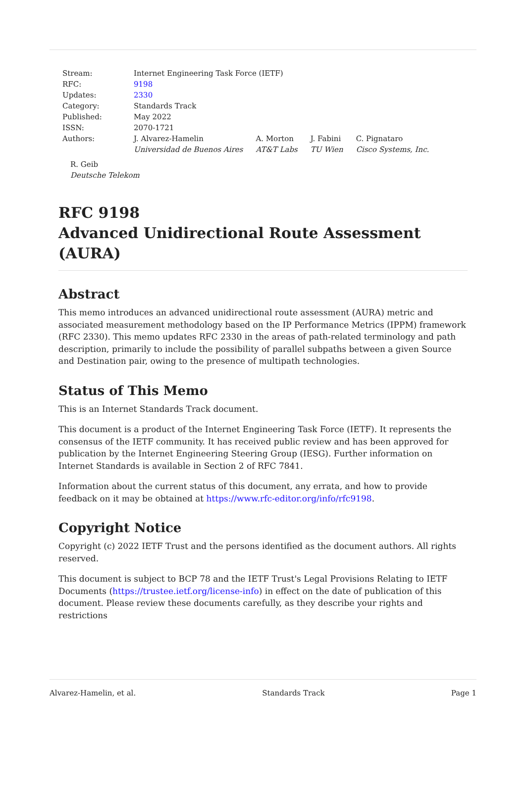| Stream: | Internet Engineering Task Force (IETF) | | | |
| RFC: | 9198 | | | |
| Updates: | 2330 | | | |
| Category: | Standards Track | | | |
| Published: | May 2022 | | | |
| ISSN: | 2070-1721 | | | |
| Authors: | J. Alvarez-Hamelin Universidad de Buenos Aires | A. Morton AT&T Labs | J. Fabini TU Wien | C. Pignataro Cisco Systems, Inc. |
R. Geib
Deutsche Telekom
RFC 9198
Advanced Unidirectional Route Assessment (AURA)
Abstract
This memo introduces an advanced unidirectional route assessment (AURA) metric and associated measurement methodology based on the IP Performance Metrics (IPPM) framework (RFC 2330). This memo updates RFC 2330 in the areas of path-related terminology and path description, primarily to include the possibility of parallel subpaths between a given Source and Destination pair, owing to the presence of multipath technologies.
Status of This Memo
This is an Internet Standards Track document.
This document is a product of the Internet Engineering Task Force (IETF). It represents the consensus of the IETF community. It has received public review and has been approved for publication by the Internet Engineering Steering Group (IESG). Further information on Internet Standards is available in Section 2 of RFC 7841.
Information about the current status of this document, any errata, and how to provide feedback on it may be obtained at https://www.rfc-editor.org/info/rfc9198.
Copyright Notice
Copyright (c) 2022 IETF Trust and the persons identified as the document authors. All rights reserved.
This document is subject to BCP 78 and the IETF Trust's Legal Provisions Relating to IETF Documents (https://trustee.ietf.org/license-info) in effect on the date of publication of this document. Please review these documents carefully, as they describe your rights and restrictions
Alvarez-Hamelin, et al. Standards Track Page 1